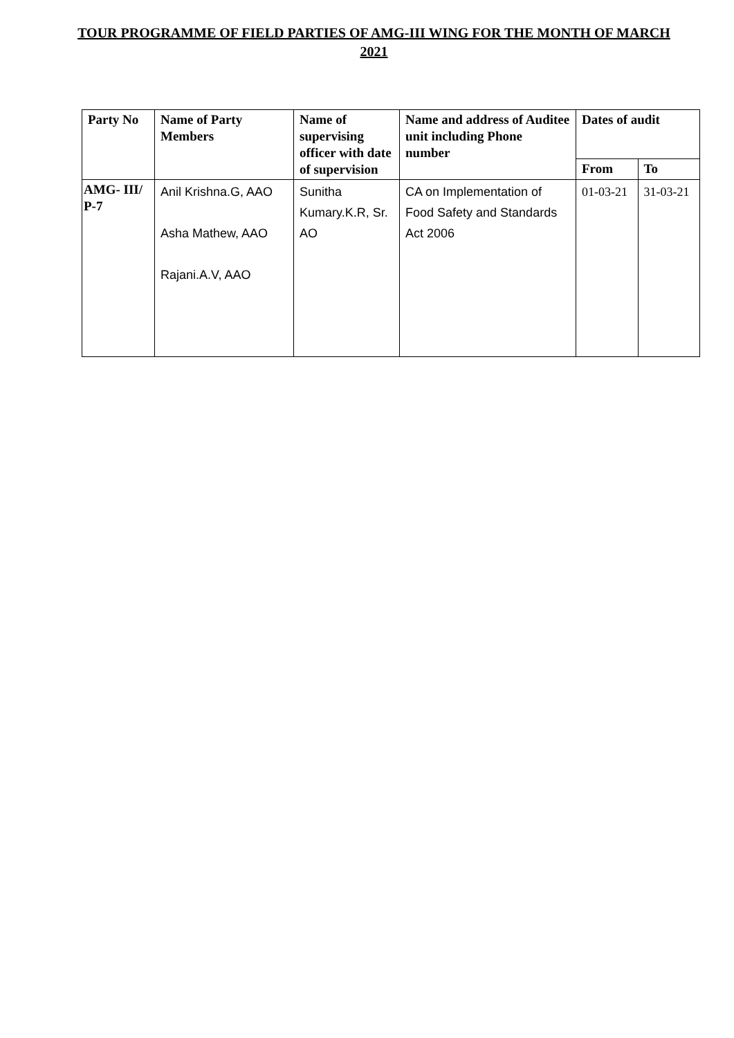TOUR PROGRAMME OF FIELD PARTIES OF AMG-III WING FOR THE MONTH OF MARCH 2021
| Party No | Name of Party Members | Name of supervising officer with date of supervision | Name and address of Auditee unit including Phone number | Dates of audit | |
| --- | --- | --- | --- | --- | --- |
| | | | | From | To |
| AMG- III/ P-7 | Anil Krishna.G, AAO Asha Mathew, AAO Rajani.A.V, AAO | Sunitha Kumary.K.R, Sr. AO | CA on Implementation of Food Safety and Standards Act 2006 | 01-03-21 | 31-03-21 |